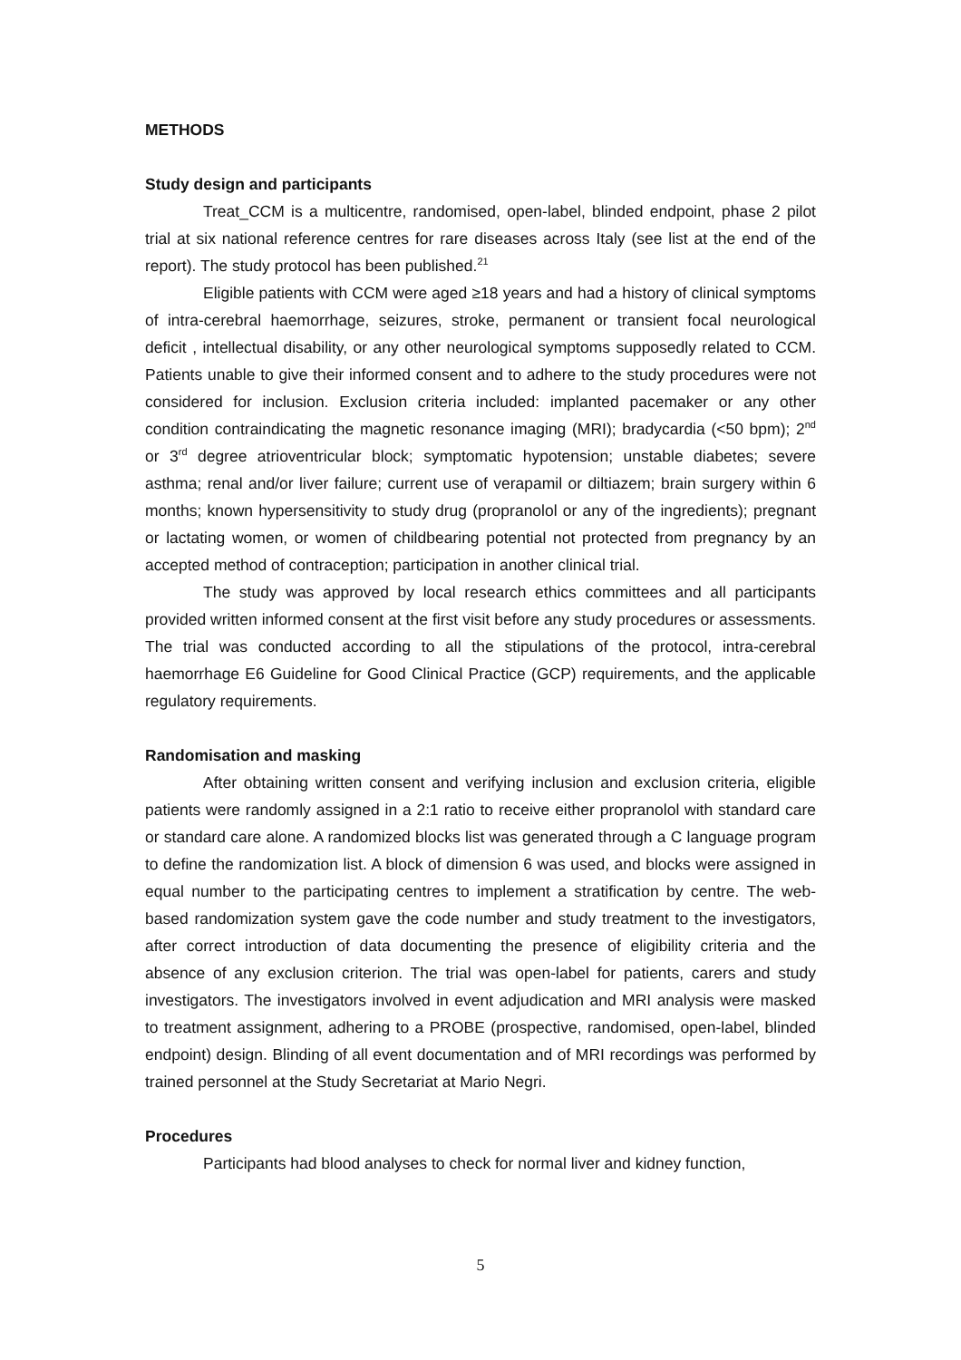METHODS
Study design and participants
Treat_CCM is a multicentre, randomised, open-label, blinded endpoint, phase 2 pilot trial at six national reference centres for rare diseases across Italy (see list at the end of the report). The study protocol has been published.<sup>21</sup>
Eligible patients with CCM were aged ≥18 years and had a history of clinical symptoms of intra-cerebral haemorrhage, seizures, stroke, permanent or transient focal neurological deficit , intellectual disability, or any other neurological symptoms supposedly related to CCM. Patients unable to give their informed consent and to adhere to the study procedures were not considered for inclusion. Exclusion criteria included: implanted pacemaker or any other condition contraindicating the magnetic resonance imaging (MRI); bradycardia (<50 bpm); 2<sup>nd</sup> or 3<sup>rd</sup> degree atrioventricular block; symptomatic hypotension; unstable diabetes; severe asthma; renal and/or liver failure; current use of verapamil or diltiazem; brain surgery within 6 months; known hypersensitivity to study drug (propranolol or any of the ingredients); pregnant or lactating women, or women of childbearing potential not protected from pregnancy by an accepted method of contraception; participation in another clinical trial.
The study was approved by local research ethics committees and all participants provided written informed consent at the first visit before any study procedures or assessments. The trial was conducted according to all the stipulations of the protocol, intra-cerebral haemorrhage E6 Guideline for Good Clinical Practice (GCP) requirements, and the applicable regulatory requirements.
Randomisation and masking
After obtaining written consent and verifying inclusion and exclusion criteria, eligible patients were randomly assigned in a 2:1 ratio to receive either propranolol with standard care or standard care alone. A randomized blocks list was generated through a C language program to define the randomization list. A block of dimension 6 was used, and blocks were assigned in equal number to the participating centres to implement a stratification by centre. The web-based randomization system gave the code number and study treatment to the investigators, after correct introduction of data documenting the presence of eligibility criteria and the absence of any exclusion criterion. The trial was open-label for patients, carers and study investigators. The investigators involved in event adjudication and MRI analysis were masked to treatment assignment, adhering to a PROBE (prospective, randomised, open-label, blinded endpoint) design. Blinding of all event documentation and of MRI recordings was performed by trained personnel at the Study Secretariat at Mario Negri.
Procedures
Participants had blood analyses to check for normal liver and kidney function,
5